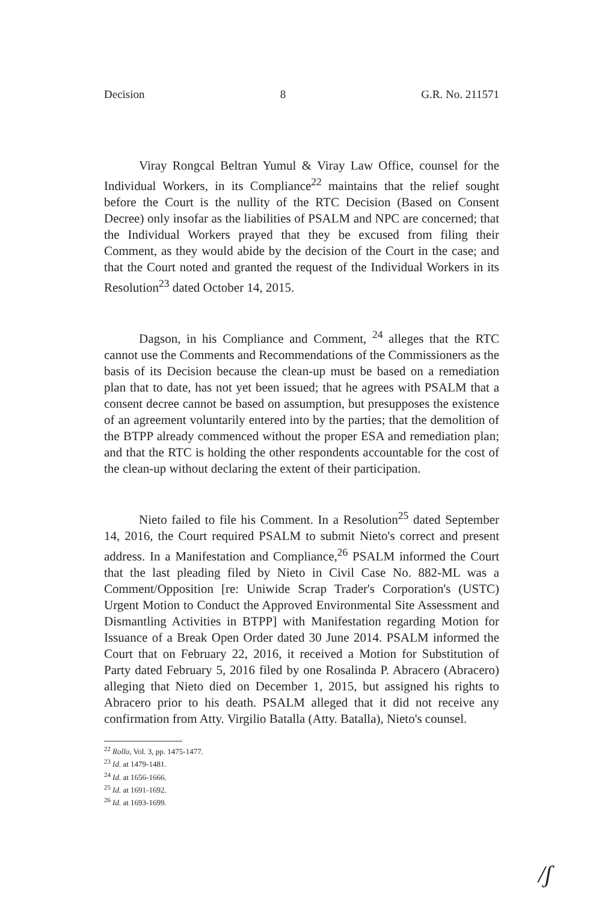Decision 8 G.R. No. 211571
Viray Rongcal Beltran Yumul & Viray Law Office, counsel for the Individual Workers, in its Compliance<sup>22</sup> maintains that the relief sought before the Court is the nullity of the RTC Decision (Based on Consent Decree) only insofar as the liabilities of PSALM and NPC are concerned; that the Individual Workers prayed that they be excused from filing their Comment, as they would abide by the decision of the Court in the case; and that the Court noted and granted the request of the Individual Workers in its Resolution<sup>23</sup> dated October 14, 2015.
Dagson, in his Compliance and Comment, <sup>24</sup> alleges that the RTC cannot use the Comments and Recommendations of the Commissioners as the basis of its Decision because the clean-up must be based on a remediation plan that to date, has not yet been issued; that he agrees with PSALM that a consent decree cannot be based on assumption, but presupposes the existence of an agreement voluntarily entered into by the parties; that the demolition of the BTPP already commenced without the proper ESA and remediation plan; and that the RTC is holding the other respondents accountable for the cost of the clean-up without declaring the extent of their participation.
Nieto failed to file his Comment. In a Resolution<sup>25</sup> dated September 14, 2016, the Court required PSALM to submit Nieto's correct and present address. In a Manifestation and Compliance,<sup>26</sup> PSALM informed the Court that the last pleading filed by Nieto in Civil Case No. 882-ML was a Comment/Opposition [re: Uniwide Scrap Trader's Corporation's (USTC) Urgent Motion to Conduct the Approved Environmental Site Assessment and Dismantling Activities in BTPP] with Manifestation regarding Motion for Issuance of a Break Open Order dated 30 June 2014. PSALM informed the Court that on February 22, 2016, it received a Motion for Substitution of Party dated February 5, 2016 filed by one Rosalinda P. Abracero (Abracero) alleging that Nieto died on December 1, 2015, but assigned his rights to Abracero prior to his death. PSALM alleged that it did not receive any confirmation from Atty. Virgilio Batalla (Atty. Batalla), Nieto's counsel.
<sup>22</sup> Rollo, Vol. 3, pp. 1475-1477.
<sup>23</sup> Id. at 1479-1481.
<sup>24</sup> Id. at 1656-1666.
<sup>25</sup> Id. at 1691-1692.
<sup>26</sup> Id. at 1693-1699.
/ʃ